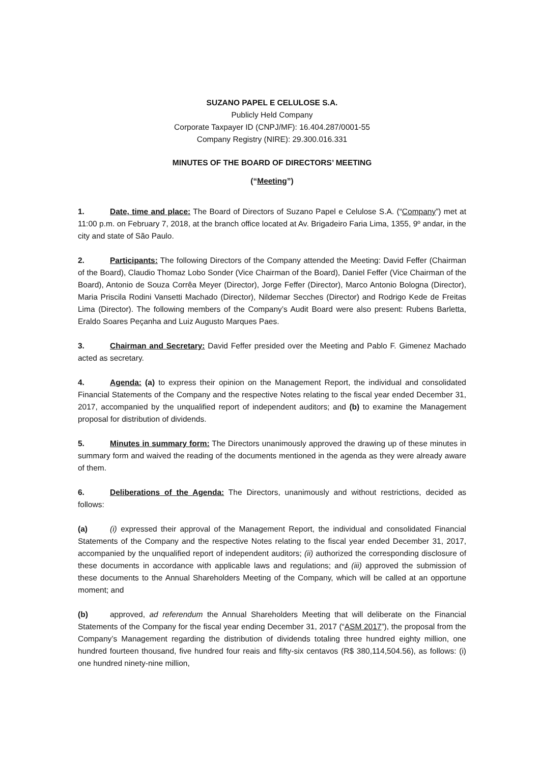SUZANO PAPEL E CELULOSE S.A.
Publicly Held Company
Corporate Taxpayer ID (CNPJ/MF): 16.404.287/0001-55
Company Registry (NIRE): 29.300.016.331
MINUTES OF THE BOARD OF DIRECTORS’ MEETING
(“Meeting”)
1. Date, time and place: The Board of Directors of Suzano Papel e Celulose S.A. (“Company”) met at 11:00 p.m. on February 7, 2018, at the branch office located at Av. Brigadeiro Faria Lima, 1355, 9º andar, in the city and state of São Paulo.
2. Participants: The following Directors of the Company attended the Meeting: David Feffer (Chairman of the Board), Claudio Thomaz Lobo Sonder (Vice Chairman of the Board), Daniel Feffer (Vice Chairman of the Board), Antonio de Souza Corrêa Meyer (Director), Jorge Feffer (Director), Marco Antonio Bologna (Director), Maria Priscila Rodini Vansetti Machado (Director), Nildemar Secches (Director) and Rodrigo Kede de Freitas Lima (Director). The following members of the Company’s Audit Board were also present: Rubens Barletta, Eraldo Soares Peçanha and Luiz Augusto Marques Paes.
3. Chairman and Secretary: David Feffer presided over the Meeting and Pablo F. Gimenez Machado acted as secretary.
4. Agenda: (a) to express their opinion on the Management Report, the individual and consolidated Financial Statements of the Company and the respective Notes relating to the fiscal year ended December 31, 2017, accompanied by the unqualified report of independent auditors; and (b) to examine the Management proposal for distribution of dividends.
5. Minutes in summary form: The Directors unanimously approved the drawing up of these minutes in summary form and waived the reading of the documents mentioned in the agenda as they were already aware of them.
6. Deliberations of the Agenda: The Directors, unanimously and without restrictions, decided as follows:
(a) (i) expressed their approval of the Management Report, the individual and consolidated Financial Statements of the Company and the respective Notes relating to the fiscal year ended December 31, 2017, accompanied by the unqualified report of independent auditors; (ii) authorized the corresponding disclosure of these documents in accordance with applicable laws and regulations; and (iii) approved the submission of these documents to the Annual Shareholders Meeting of the Company, which will be called at an opportune moment; and
(b) approved, ad referendum the Annual Shareholders Meeting that will deliberate on the Financial Statements of the Company for the fiscal year ending December 31, 2017 (“ASM 2017”), the proposal from the Company’s Management regarding the distribution of dividends totaling three hundred eighty million, one hundred fourteen thousand, five hundred four reais and fifty-six centavos (R$ 380,114,504.56), as follows: (i) one hundred ninety-nine million,